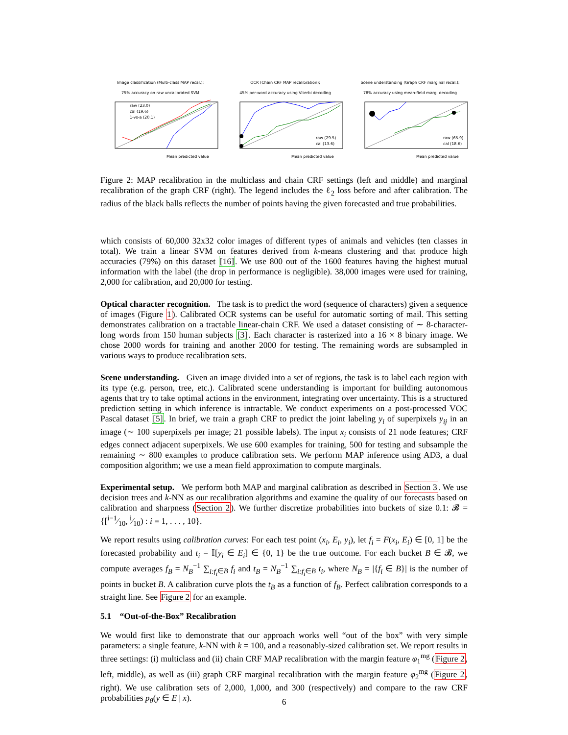Image classification (Multi-class MAP recal.);
75% accuracy on raw uncalibrated SVM
raw (23.0)
cal (19.6)
1-vs-a (20.1)
Mean predicted value
OCR (Chain CRF MAP recalibration);
45% per-word accuracy using Viterbi decoding
raw (29.5)
cal (13.6)
Mean predicted value
Scene understanding (Graph CRF marginal recal.);
78% accuracy using mean-field marg. decoding
raw (65.9)
cal (18.6)
Mean predicted value
Figure 2: MAP recalibration in the multiclass and chain CRF settings (left and middle) and marginal recalibration of the graph CRF (right). The legend includes the ℓ<sub>2</sub> loss before and after calibration. The radius of the black balls reflects the number of points having the given forecasted and true probabilities.
which consists of 60,000 32x32 color images of different types of animals and vehicles (ten classes in total). We train a linear SVM on features derived from k-means clustering and that produce high accuracies (79%) on this dataset [16]. We use 800 out of the 1600 features having the highest mutual information with the label (the drop in performance is negligible). 38,000 images were used for training, 2,000 for calibration, and 20,000 for testing.
Optical character recognition. The task is to predict the word (sequence of characters) given a sequence of images (Figure 1). Calibrated OCR systems can be useful for automatic sorting of mail. This setting demonstrates calibration on a tractable linear-chain CRF. We used a dataset consisting of ∼ 8-character-long words from 150 human subjects [3]. Each character is rasterized into a 16 × 8 binary image. We chose 2000 words for training and another 2000 for testing. The remaining words are subsampled in various ways to produce recalibration sets.
Scene understanding. Given an image divided into a set of regions, the task is to label each region with its type (e.g. person, tree, etc.). Calibrated scene understanding is important for building autonomous agents that try to take optimal actions in the environment, integrating over uncertainty. This is a structured prediction setting in which inference is intractable. We conduct experiments on a post-processed VOC Pascal dataset [5]. In brief, we train a graph CRF to predict the joint labeling y<sub>i</sub> of superpixels y<sub>ij</sub> in an image (∼ 100 superpixels per image; 21 possible labels). The input x<sub>i</sub> consists of 21 node features; CRF edges connect adjacent superpixels. We use 600 examples for training, 500 for testing and subsample the remaining ∼ 800 examples to produce calibration sets. We perform MAP inference using AD3, a dual composition algorithm; we use a mean field approximation to compute marginals.
Experimental setup. We perform both MAP and marginal calibration as described in Section 3. We use decision trees and k-NN as our recalibration algorithms and examine the quality of our forecasts based on calibration and sharpness (Section 2). We further discretize probabilities into buckets of size 0.1: 𝓑 = {[i−1⁄10, i⁄10) : i = 1, . . . , 10}.
We report results using calibration curves: For each test point (x<sub>i</sub>, E<sub>i</sub>, y<sub>i</sub>), let f<sub>i</sub> = F(x<sub>i</sub>, E<sub>i</sub>) ∈ [0, 1] be the forecasted probability and t<sub>i</sub> = 𝕀[y<sub>i</sub> ∈ E<sub>i</sub>] ∈ {0, 1} be the true outcome. For each bucket B ∈ 𝓑, we compute averages f<sub>B</sub> = N<sub>B</sub><sup>−1</sup> ∑<sub>i:f<sub>i</sub>∈B</sub> f<sub>i</sub> and t<sub>B</sub> = N<sub>B</sub><sup>−1</sup> ∑<sub>i:f<sub>i</sub>∈B</sub> t<sub>i</sub>, where N<sub>B</sub> = |{f<sub>i</sub> ∈ B}| is the number of points in bucket B. A calibration curve plots the t<sub>B</sub> as a function of f<sub>B</sub>. Perfect calibration corresponds to a straight line. See Figure 2 for an example.
5.1 “Out-of-the-Box” Recalibration
We would first like to demonstrate that our approach works well “out of the box” with very simple parameters: a single feature, k-NN with k = 100, and a reasonably-sized calibration set. We report results in three settings: (i) multiclass and (ii) chain CRF MAP recalibration with the margin feature φ<sub>1</sub><sup>mg</sup> (Figure 2, left, middle), as well as (iii) graph CRF marginal recalibration with the margin feature φ<sub>2</sub><sup>mg</sup> (Figure 2, right). We use calibration sets of 2,000, 1,000, and 300 (respectively) and compare to the raw CRF probabilities p<sub>θ</sub>(y ∈ E | x).
6